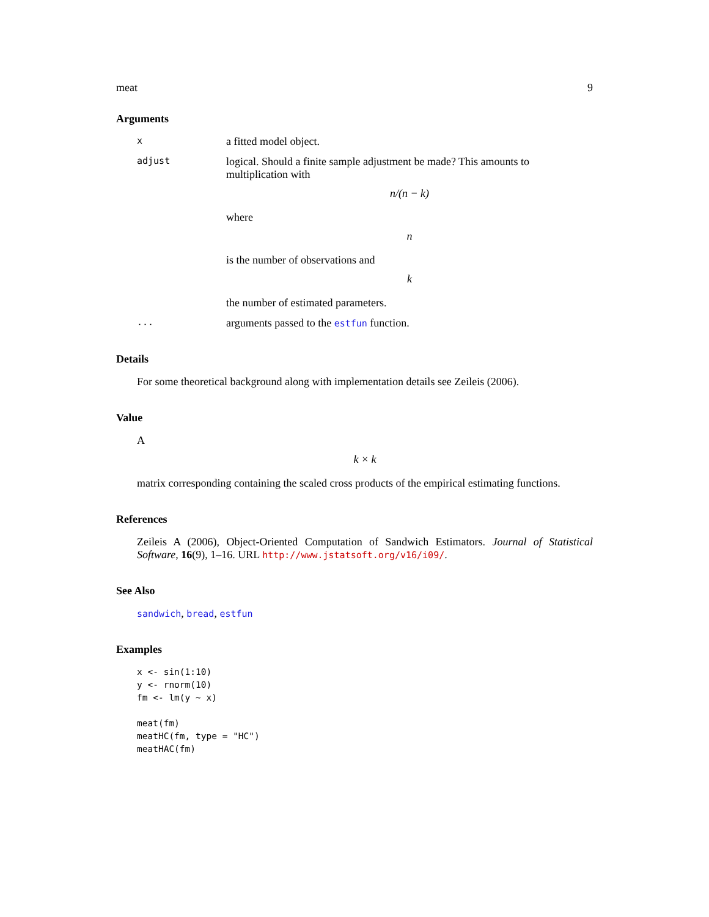meat 9
Arguments
x
a fitted model object.
adjust
logical. Should a finite sample adjustment be made? This amounts to multiplication with
n/(n − k)
where
n
is the number of observations and
k
the number of estimated parameters.
...
arguments passed to the estfun function.
Details
For some theoretical background along with implementation details see Zeileis (2006).
Value
A
k × k
matrix corresponding containing the scaled cross products of the empirical estimating functions.
References
Zeileis A (2006), Object-Oriented Computation of Sandwich Estimators. Journal of Statistical Software, 16(9), 1–16. URL http://www.jstatsoft.org/v16/i09/.
See Also
sandwich, bread, estfun
Examples
x <- sin(1:10)
y <- rnorm(10)
fm <- lm(y ~ x)

meat(fm)
meatHC(fm, type = "HC")
meatHAC(fm)